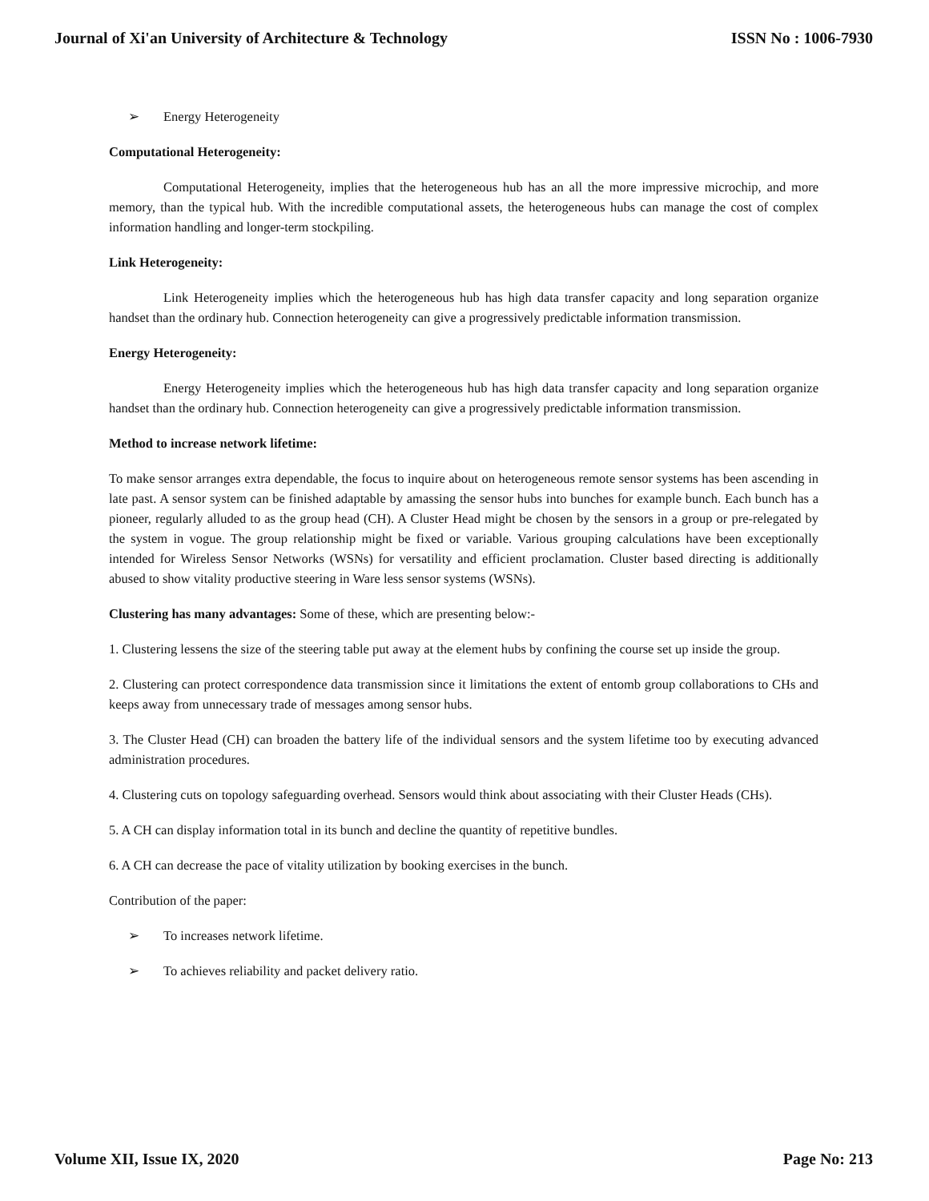Journal of Xi'an University of Architecture & Technology
ISSN No : 1006-7930
➢ Energy Heterogeneity
Computational Heterogeneity:
Computational Heterogeneity, implies that the heterogeneous hub has an all the more impressive microchip, and more memory, than the typical hub. With the incredible computational assets, the heterogeneous hubs can manage the cost of complex information handling and longer-term stockpiling.
Link Heterogeneity:
Link Heterogeneity implies which the heterogeneous hub has high data transfer capacity and long separation organize handset than the ordinary hub. Connection heterogeneity can give a progressively predictable information transmission.
Energy Heterogeneity:
Energy Heterogeneity implies which the heterogeneous hub has high data transfer capacity and long separation organize handset than the ordinary hub. Connection heterogeneity can give a progressively predictable information transmission.
Method to increase network lifetime:
To make sensor arranges extra dependable, the focus to inquire about on heterogeneous remote sensor systems has been ascending in late past. A sensor system can be finished adaptable by amassing the sensor hubs into bunches for example bunch. Each bunch has a pioneer, regularly alluded to as the group head (CH). A Cluster Head might be chosen by the sensors in a group or pre-relegated by the system in vogue. The group relationship might be fixed or variable. Various grouping calculations have been exceptionally intended for Wireless Sensor Networks (WSNs) for versatility and efficient proclamation. Cluster based directing is additionally abused to show vitality productive steering in Ware less sensor systems (WSNs).
Clustering has many advantages: Some of these, which are presenting below:-
1. Clustering lessens the size of the steering table put away at the element hubs by confining the course set up inside the group.
2. Clustering can protect correspondence data transmission since it limitations the extent of entomb group collaborations to CHs and keeps away from unnecessary trade of messages among sensor hubs.
3. The Cluster Head (CH) can broaden the battery life of the individual sensors and the system lifetime too by executing advanced administration procedures.
4. Clustering cuts on topology safeguarding overhead. Sensors would think about associating with their Cluster Heads (CHs).
5. A CH can display information total in its bunch and decline the quantity of repetitive bundles.
6. A CH can decrease the pace of vitality utilization by booking exercises in the bunch.
Contribution of the paper:
➢ To increases network lifetime.
➢ To achieves reliability and packet delivery ratio.
Volume XII, Issue IX, 2020 Page No: 213